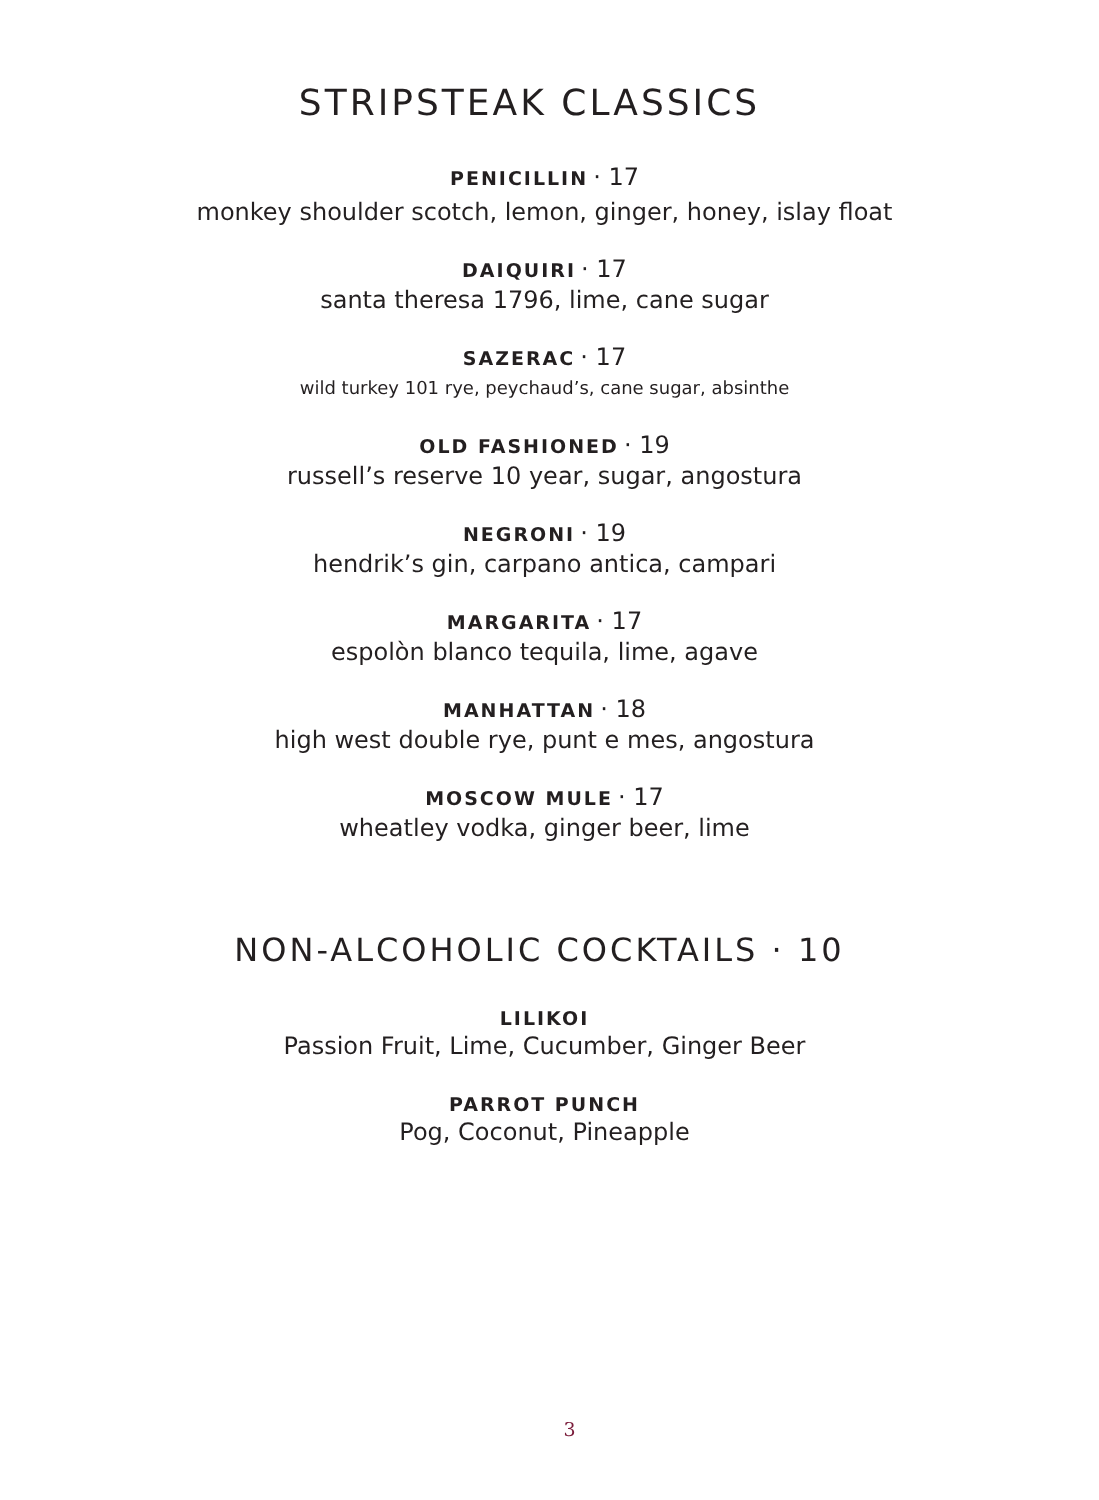STRIPSTEAK CLASSICS
PENICILLIN · 17
monkey shoulder scotch, lemon, ginger, honey, islay float
DAIQUIRI · 17
santa theresa 1796, lime, cane sugar
SAZERAC · 17
wild turkey 101 rye, peychaud’s, cane sugar, absinthe
OLD FASHIONED · 19
russell’s reserve 10 year, sugar, angostura
NEGRONI · 19
hendrik’s gin, carpano antica, campari
MARGARITA · 17
espolòn blanco tequila, lime, agave
MANHATTAN · 18
high west double rye, punt e mes, angostura
MOSCOW MULE · 17
wheatley vodka, ginger beer, lime
NON-ALCOHOLIC COCKTAILS · 10
LILIKOI
Passion Fruit, Lime, Cucumber, Ginger Beer
PARROT PUNCH
Pog, Coconut, Pineapple
3